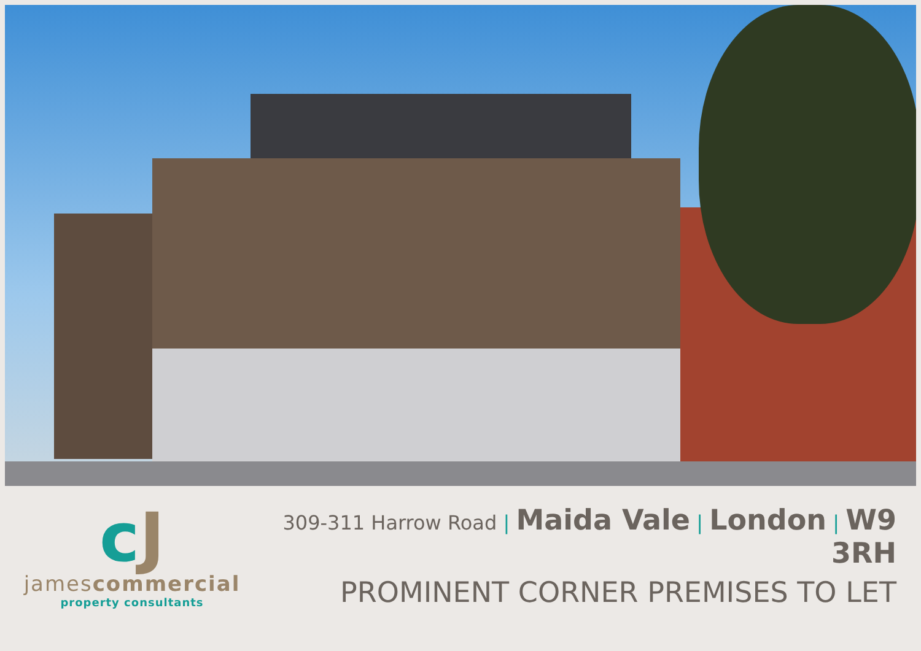cJ
jamescommercial
property consultants
309-311 Harrow Road | Maida Vale | London | W9 3RH
PROMINENT CORNER PREMISES TO LET